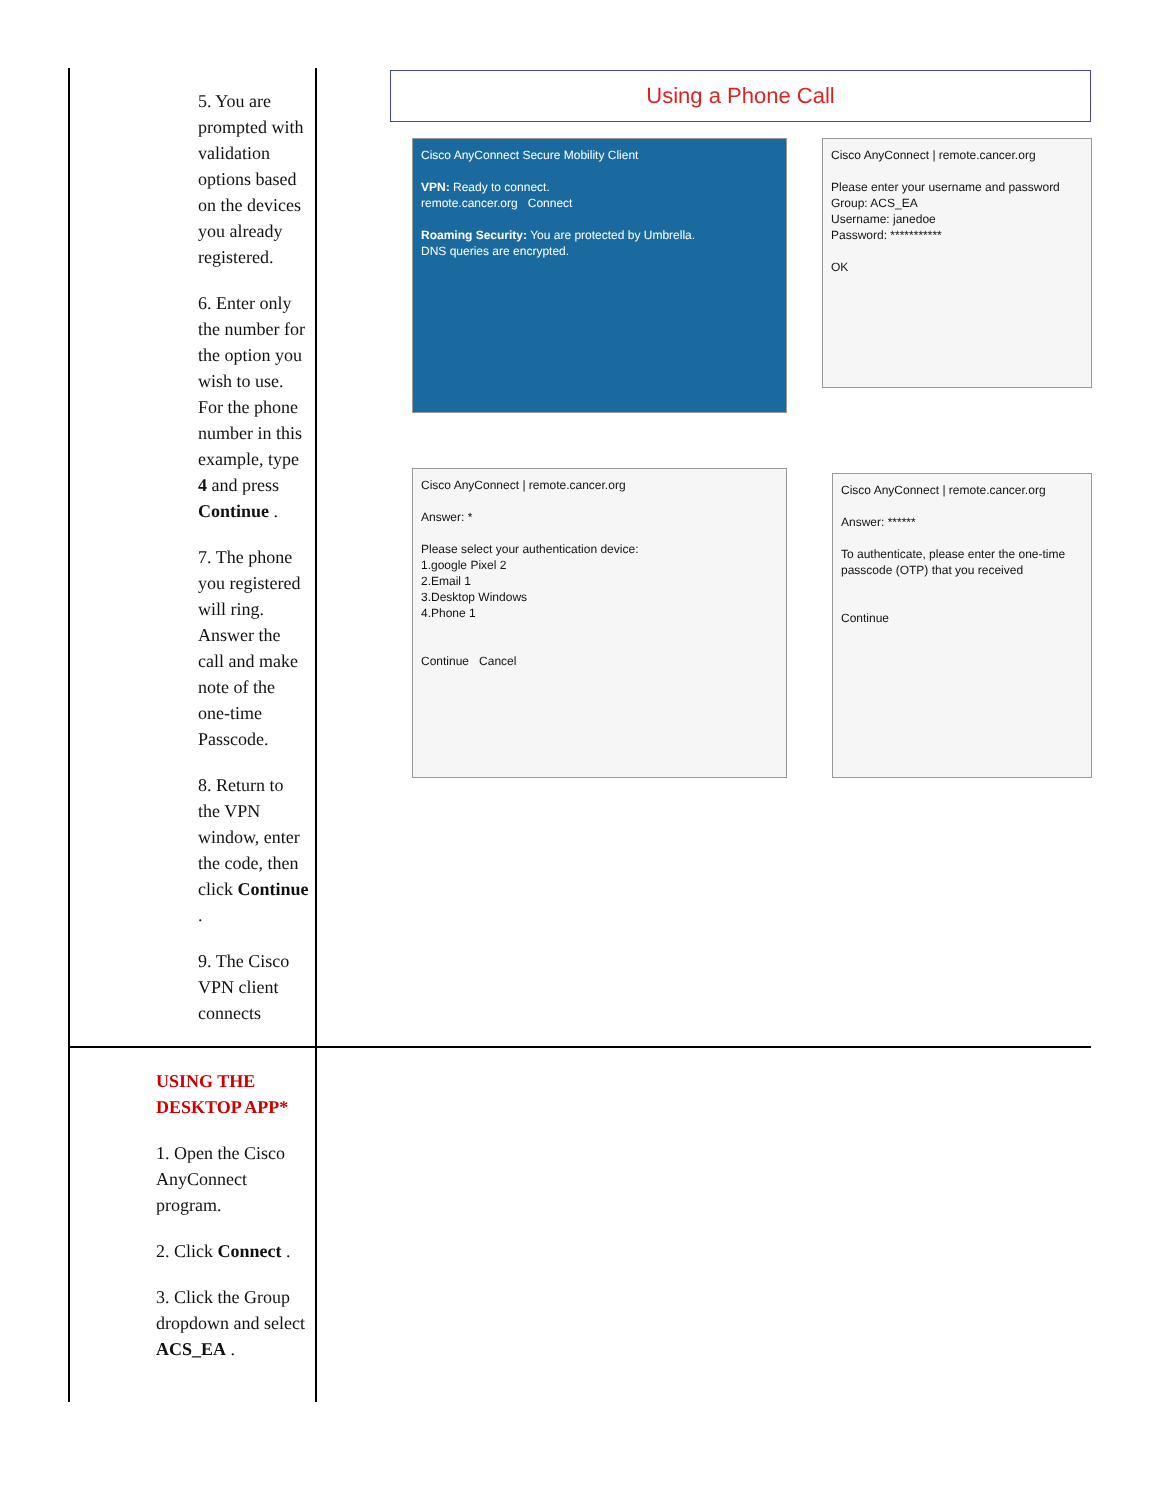| 5. You are prompted with validation options based on the devices you already registered. 6. Enter only the number for the option you wish to use. For the phone number in this example, type 4 and press Continue . 7. The phone you registered will ring. Answer the call and make note of the one-time Passcode. 8. Return to the VPN window, enter the code, then click Continue . 9. The Cisco VPN client connects | Using a Phone Call Cisco AnyConnect Secure Mobility Client VPN: Ready to connect. remote.cancer.org Connect Roaming Security: You are protected by Umbrella. DNS queries are encrypted. Cisco AnyConnect / remote.cancer.org Please enter your username and password Group: ACS_EA Username: janedoe Password: *********** OK Cisco AnyConnect / remote.cancer.org Answer: * Please select your authentication device: 1.google Pixel 2 2.Email 1 3.Desktop Windows 4.Phone 1 Continue Cancel Cisco AnyConnect / remote.cancer.org Answer: ****** To authenticate, please enter the one-time passcode (OTP) that you received Continue |
| USING THE DESKTOP APP* 1. Open the Cisco AnyConnect program. 2. Click Connect . 3. Click the Group dropdown and select ACS_EA . | |